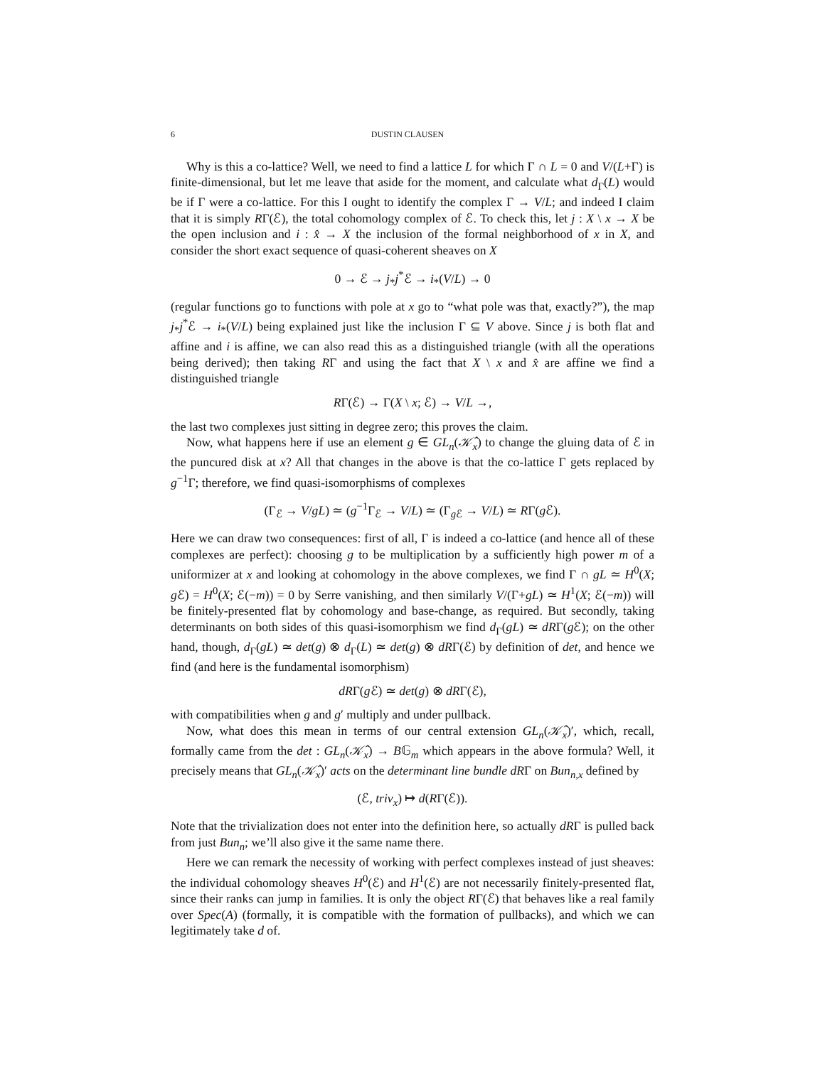6 DUSTIN CLAUSEN
Why is this a co-lattice? Well, we need to find a lattice L for which Γ ∩ L = 0 and V/(L+Γ) is finite-dimensional, but let me leave that aside for the moment, and calculate what d<sub>Γ</sub>(L) would be if Γ were a co-lattice. For this I ought to identify the complex Γ → V/L; and indeed I claim that it is simply RΓ(ℰ), the total cohomology complex of ℰ. To check this, let j : X \ x → X be the open inclusion and i : x̂ → X the inclusion of the formal neighborhood of x in X, and consider the short exact sequence of quasi-coherent sheaves on X
0 → ℰ → j<sub>*</sub>j<sup>*</sup>ℰ → i<sub>*</sub>(V/L) → 0
(regular functions go to functions with pole at x go to “what pole was that, exactly?”), the map j<sub>*</sub>j<sup>*</sup>ℰ → i<sub>*</sub>(V/L) being explained just like the inclusion Γ ⊆ V above. Since j is both flat and affine and i is affine, we can also read this as a distinguished triangle (with all the operations being derived); then taking RΓ and using the fact that X \ x and x̂ are affine we find a distinguished triangle
RΓ(ℰ) → Γ(X \ x; ℰ) → V/L →,
the last two complexes just sitting in degree zero; this proves the claim.
Now, what happens here if use an element g ∈ GL<sub>n</sub>(𝒦̂<sub>x</sub>) to change the gluing data of ℰ in the puncured disk at x? All that changes in the above is that the co-lattice Γ gets replaced by g<sup>−1</sup>Γ; therefore, we find quasi-isomorphisms of complexes
(Γ<sub>ℰ</sub> → V/gL) ≃ (g<sup>−1</sup>Γ<sub>ℰ</sub> → V/L) ≃ (Γ<sub>g ℰ</sub> → V/L) ≃ RΓ(g ℰ).
Here we can draw two consequences: first of all, Γ is indeed a co-lattice (and hence all of these complexes are perfect): choosing g to be multiplication by a sufficiently high power m of a uniformizer at x and looking at cohomology in the above complexes, we find Γ ∩ gL ≃ H<sup>0</sup>(X; g ℰ) = H<sup>0</sup>(X; ℰ(−m)) = 0 by Serre vanishing, and then similarly V/(Γ+gL) ≃ H<sup>1</sup>(X; ℰ(−m)) will be finitely-presented flat by cohomology and base-change, as required. But secondly, taking determinants on both sides of this quasi-isomorphism we find d<sub>Γ</sub>(gL) ≃ dRΓ(g ℰ); on the other hand, though, d<sub>Γ</sub>(gL) ≃ det(g) ⊗ d<sub>Γ</sub>(L) ≃ det(g) ⊗ dRΓ(ℰ) by definition of det, and hence we find (and here is the fundamental isomorphism)
dRΓ(g ℰ) ≃ det(g) ⊗ dRΓ(ℰ),
with compatibilities when g and g′ multiply and under pullback.
Now, what does this mean in terms of our central extension GL<sub>n</sub>(𝒦̂<sub>x</sub>)′, which, recall, formally came from the det : GL<sub>n</sub>(𝒦̂<sub>x</sub>) → B𝔾<sub>m</sub> which appears in the above formula? Well, it precisely means that GL<sub>n</sub>(𝒦̂<sub>x</sub>)′ acts on the determinant line bundle dRΓ on Bun<sub>n,x</sub> defined by
(ℰ, triv<sub>x</sub>) ↦ d(RΓ(ℰ)).
Note that the trivialization does not enter into the definition here, so actually dRΓ is pulled back from just Bun<sub>n</sub>; we’ll also give it the same name there.
Here we can remark the necessity of working with perfect complexes instead of just sheaves: the individual cohomology sheaves H<sup>0</sup>(ℰ) and H<sup>1</sup>(ℰ) are not necessarily finitely-presented flat, since their ranks can jump in families. It is only the object RΓ(ℰ) that behaves like a real family over Spec(A) (formally, it is compatible with the formation of pullbacks), and which we can legitimately take d of.